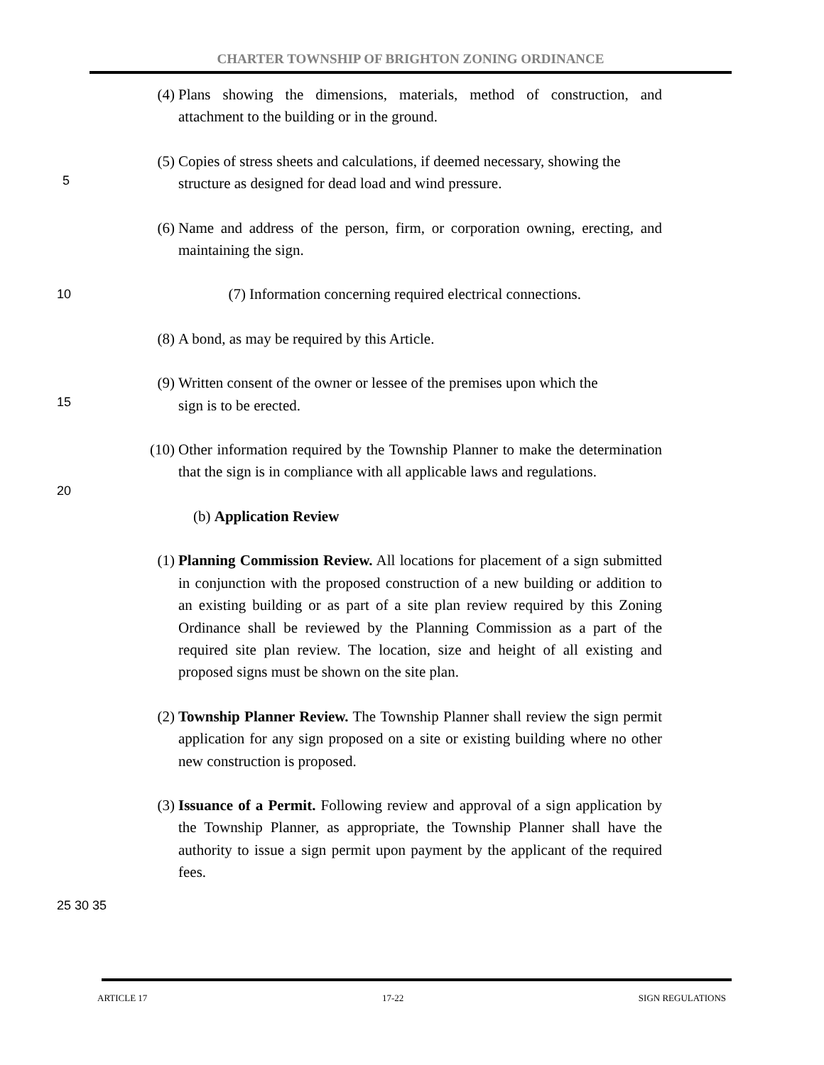CHARTER TOWNSHIP OF BRIGHTON ZONING ORDINANCE
(4) Plans showing the dimensions, materials, method of construction, and attachment to the building or in the ground.
(5) Copies of stress sheets and calculations, if deemed necessary, showing the
structure as designed for dead load and wind pressure.
5
(6) Name and address of the person, firm, or corporation owning, erecting, and maintaining the sign.
10
(7) Information concerning required electrical connections.
(8) A bond, as may be required by this Article.
(9) Written consent of the owner or lessee of the premises upon which the
sign is to be erected.
15
(10) Other information required by the Township Planner to make the determination that the sign is in compliance with all applicable laws and regulations.
20
(b) Application Review
(1) Planning Commission Review. All locations for placement of a sign submitted in conjunction with the proposed construction of a new building or addition to an existing building or as part of a site plan review required by this Zoning Ordinance shall be reviewed by the Planning Commission as a part of the required site plan review. The location, size and height of all existing and proposed signs must be shown on the site plan.
(2) Township Planner Review. The Township Planner shall review the sign permit application for any sign proposed on a site or existing building where no other new construction is proposed.
(3) Issuance of a Permit. Following review and approval of a sign application by the Township Planner, as appropriate, the Township Planner shall have the authority to issue a sign permit upon payment by the applicant of the required fees.
25 30 35
ARTICLE 17 17-22 SIGN REGULATIONS